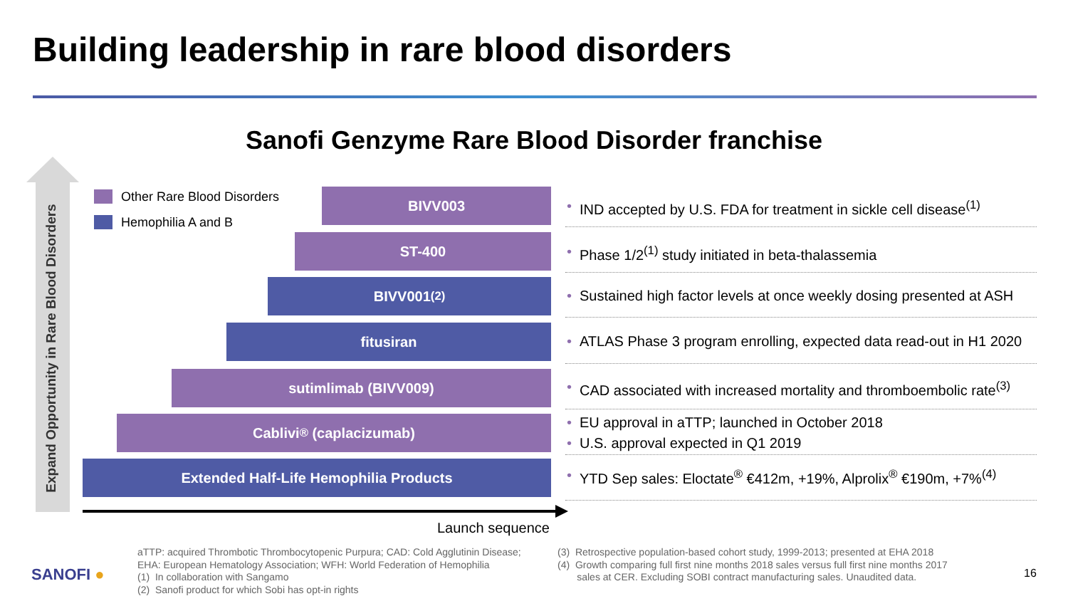Building leadership in rare blood disorders
Sanofi Genzyme Rare Blood Disorder franchise
Expand Opportunity in Rare Blood Disorders
Other Rare Blood Disorders
Hemophilia A and B
BIVV003
ST-400
BIVV001<sup>(2)</sup>
fitusiran
sutimlimab (BIVV009)
Cablivi<sup>®</sup> (caplacizumab)
Extended Half-Life Hemophilia Products
• IND accepted by U.S. FDA for treatment in sickle cell disease<sup>(1)</sup>
• Phase 1/2<sup>(1)</sup> study initiated in beta-thalassemia
• Sustained high factor levels at once weekly dosing presented at ASH
• ATLAS Phase 3 program enrolling, expected data read-out in H1 2020
• CAD associated with increased mortality and thromboembolic rate<sup>(3)</sup>
• EU approval in aTTP; launched in October 2018
• U.S. approval expected in Q1 2019
• YTD Sep sales: Eloctate<sup>®</sup> €412m, +19%, Alprolix<sup>®</sup> €190m, +7%<sup>(4)</sup>
Launch sequence
SANOFI ●
aTTP: acquired Thrombotic Thrombocytopenic Purpura; CAD: Cold Agglutinin Disease;
EHA: European Hematology Association; WFH: World Federation of Hemophilia
(1) In collaboration with Sangamo
(2) Sanofi product for which Sobi has opt-in rights
(3) Retrospective population-based cohort study, 1999-2013; presented at EHA 2018
(4) Growth comparing full first nine months 2018 sales versus full first nine months 2017
sales at CER. Excluding SOBI contract manufacturing sales. Unaudited data.
16